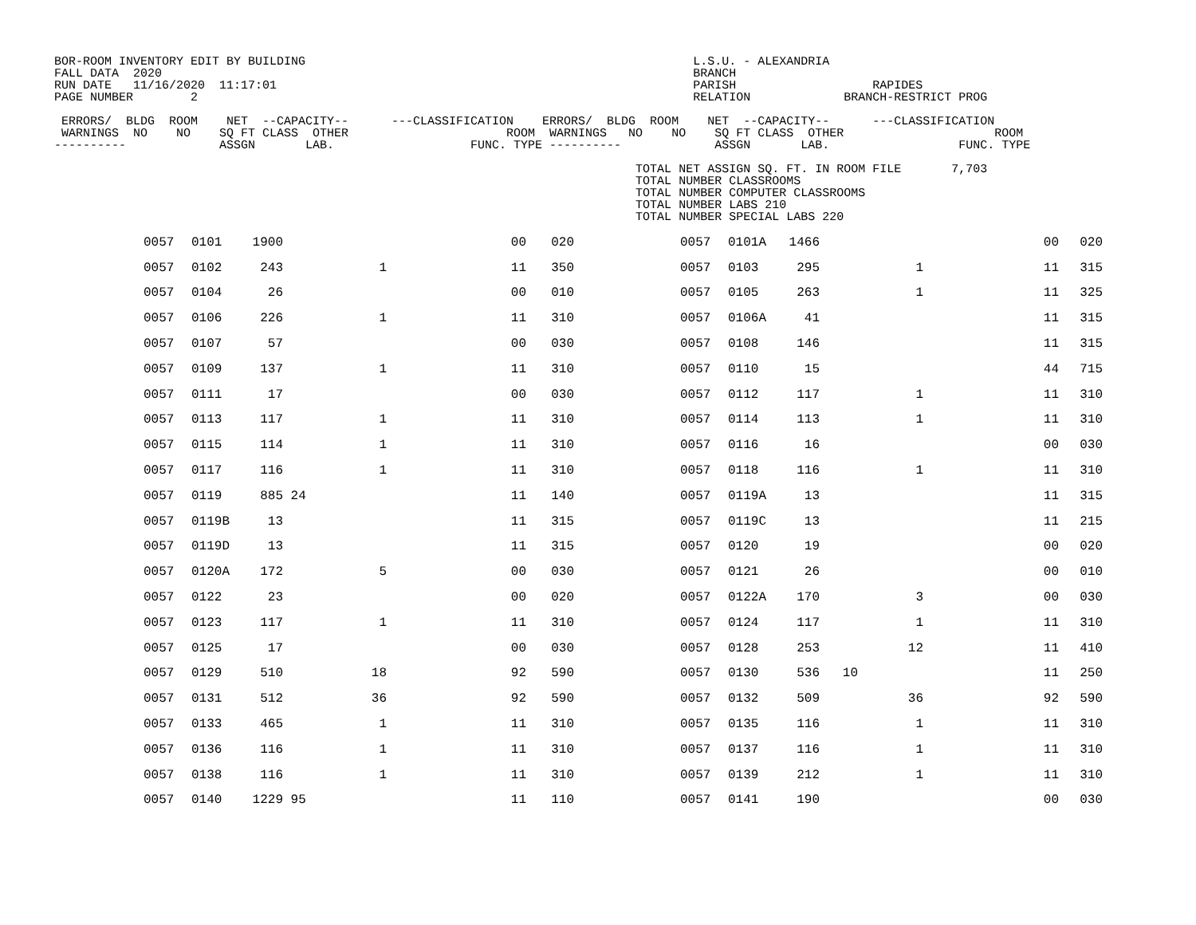BOR-ROOM INVENTORY EDIT BY BUILDING                                                      L.S.U. - ALEXANDRIA
FALL DATA  2020                                                                          BRANCH
RUN DATE   11/16/2020  11:17:01                                                          PARISH                   RAPIDES
PAGE NUMBER        2                                                                     RELATION             BRANCH-RESTRICT PROG

 ERRORS/  BLDG  ROOM    NET  --CAPACITY--      ---CLASSIFICATION    ERRORS/  BLDG  ROOM    NET  --CAPACITY--      ---CLASSIFICATION
 WARNINGS  NO    NO    SQ FT CLASS  OTHER                      ROOM  WARNINGS   NO    NO    SQ FT CLASS  OTHER                     ROOM
----------             ASSGN       LAB.                   FUNC. TYPE ----------             ASSGN       LAB.                  FUNC. TYPE

                                                                                 TOTAL NET ASSIGN SQ. FT. IN ROOM FILE       7,703
                                                                                 TOTAL NUMBER CLASSROOMS
                                                                                 TOTAL NUMBER COMPUTER CLASSROOMS
                                                                                 TOTAL NUMBER LABS 210
                                                                                 TOTAL NUMBER SPECIAL LABS 220
| | 0057 | 0101 | 1900 | | | 00 | 020 | | 0057 | 0101A | 1466 | | | 00 | 020 |
| | 0057 | 0102 | 243 | | 1 | 11 | 350 | | 0057 | 0103 | 295 | | 1 | 11 | 315 |
| | 0057 | 0104 | 26 | | | 00 | 010 | | 0057 | 0105 | 263 | | 1 | 11 | 325 |
| | 0057 | 0106 | 226 | | 1 | 11 | 310 | | 0057 | 0106A | 41 | | | 11 | 315 |
| | 0057 | 0107 | 57 | | | 00 | 030 | | 0057 | 0108 | 146 | | | 11 | 315 |
| | 0057 | 0109 | 137 | | 1 | 11 | 310 | | 0057 | 0110 | 15 | | | 44 | 715 |
| | 0057 | 0111 | 17 | | | 00 | 030 | | 0057 | 0112 | 117 | | 1 | 11 | 310 |
| | 0057 | 0113 | 117 | | 1 | 11 | 310 | | 0057 | 0114 | 113 | | 1 | 11 | 310 |
| | 0057 | 0115 | 114 | | 1 | 11 | 310 | | 0057 | 0116 | 16 | | | 00 | 030 |
| | 0057 | 0117 | 116 | | 1 | 11 | 310 | | 0057 | 0118 | 116 | | 1 | 11 | 310 |
| | 0057 | 0119 | 885 | 24 | | 11 | 140 | | 0057 | 0119A | 13 | | | 11 | 315 |
| | 0057 | 0119B | 13 | | | 11 | 315 | | 0057 | 0119C | 13 | | | 11 | 215 |
| | 0057 | 0119D | 13 | | | 11 | 315 | | 0057 | 0120 | 19 | | | 00 | 020 |
| | 0057 | 0120A | 172 | | 5 | 00 | 030 | | 0057 | 0121 | 26 | | | 00 | 010 |
| | 0057 | 0122 | 23 | | | 00 | 020 | | 0057 | 0122A | 170 | | 3 | 00 | 030 |
| | 0057 | 0123 | 117 | | 1 | 11 | 310 | | 0057 | 0124 | 117 | | 1 | 11 | 310 |
| | 0057 | 0125 | 17 | | | 00 | 030 | | 0057 | 0128 | 253 | | 12 | 11 | 410 |
| | 0057 | 0129 | 510 | | 18 | 92 | 590 | | 0057 | 0130 | 536 | 10 | | 11 | 250 |
| | 0057 | 0131 | 512 | | 36 | 92 | 590 | | 0057 | 0132 | 509 | | 36 | 92 | 590 |
| | 0057 | 0133 | 465 | | 1 | 11 | 310 | | 0057 | 0135 | 116 | | 1 | 11 | 310 |
| | 0057 | 0136 | 116 | | 1 | 11 | 310 | | 0057 | 0137 | 116 | | 1 | 11 | 310 |
| | 0057 | 0138 | 116 | | 1 | 11 | 310 | | 0057 | 0139 | 212 | | 1 | 11 | 310 |
| | 0057 | 0140 | 1229 | 95 | | 11 | 110 | | 0057 | 0141 | 190 | | | 00 | 030 |